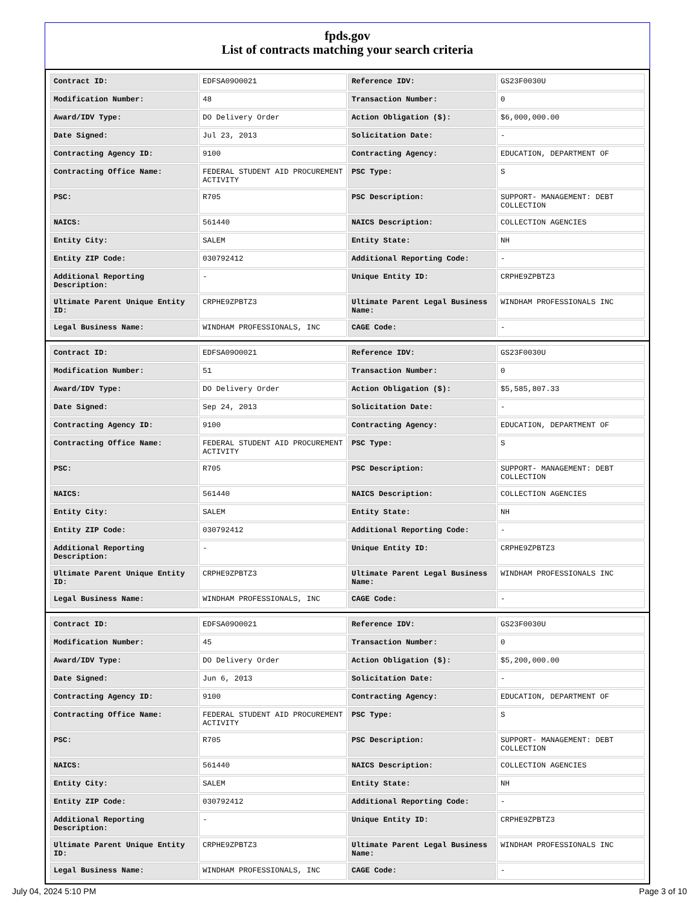fpds.gov
List of contracts matching your search criteria
| Contract ID: | EDFSA09O0021 | Reference IDV: | GS23F0030U |
| Modification Number: | 48 | Transaction Number: | 0 |
| Award/IDV Type: | DO Delivery Order | Action Obligation ($): | $6,000,000.00 |
| Date Signed: | Jul 23, 2013 | Solicitation Date: | - |
| Contracting Agency ID: | 9100 | Contracting Agency: | EDUCATION, DEPARTMENT OF |
| Contracting Office Name: | FEDERAL STUDENT AID PROCUREMENT ACTIVITY | PSC Type: | S |
| PSC: | R705 | PSC Description: | SUPPORT- MANAGEMENT: DEBT COLLECTION |
| NAICS: | 561440 | NAICS Description: | COLLECTION AGENCIES |
| Entity City: | SALEM | Entity State: | NH |
| Entity ZIP Code: | 030792412 | Additional Reporting Code: | - |
| Additional Reporting Description: | - | Unique Entity ID: | CRPHE9ZPBTZ3 |
| Ultimate Parent Unique Entity ID: | CRPHE9ZPBTZ3 | Ultimate Parent Legal Business Name: | WINDHAM PROFESSIONALS INC |
| Legal Business Name: | WINDHAM PROFESSIONALS, INC | CAGE Code: | - |
| Contract ID: | EDFSA09O0021 | Reference IDV: | GS23F0030U |
| Modification Number: | 51 | Transaction Number: | 0 |
| Award/IDV Type: | DO Delivery Order | Action Obligation ($): | $5,585,807.33 |
| Date Signed: | Sep 24, 2013 | Solicitation Date: | - |
| Contracting Agency ID: | 9100 | Contracting Agency: | EDUCATION, DEPARTMENT OF |
| Contracting Office Name: | FEDERAL STUDENT AID PROCUREMENT ACTIVITY | PSC Type: | S |
| PSC: | R705 | PSC Description: | SUPPORT- MANAGEMENT: DEBT COLLECTION |
| NAICS: | 561440 | NAICS Description: | COLLECTION AGENCIES |
| Entity City: | SALEM | Entity State: | NH |
| Entity ZIP Code: | 030792412 | Additional Reporting Code: | - |
| Additional Reporting Description: | - | Unique Entity ID: | CRPHE9ZPBTZ3 |
| Ultimate Parent Unique Entity ID: | CRPHE9ZPBTZ3 | Ultimate Parent Legal Business Name: | WINDHAM PROFESSIONALS INC |
| Legal Business Name: | WINDHAM PROFESSIONALS, INC | CAGE Code: | - |
| Contract ID: | EDFSA09O0021 | Reference IDV: | GS23F0030U |
| Modification Number: | 45 | Transaction Number: | 0 |
| Award/IDV Type: | DO Delivery Order | Action Obligation ($): | $5,200,000.00 |
| Date Signed: | Jun 6, 2013 | Solicitation Date: | - |
| Contracting Agency ID: | 9100 | Contracting Agency: | EDUCATION, DEPARTMENT OF |
| Contracting Office Name: | FEDERAL STUDENT AID PROCUREMENT ACTIVITY | PSC Type: | S |
| PSC: | R705 | PSC Description: | SUPPORT- MANAGEMENT: DEBT COLLECTION |
| NAICS: | 561440 | NAICS Description: | COLLECTION AGENCIES |
| Entity City: | SALEM | Entity State: | NH |
| Entity ZIP Code: | 030792412 | Additional Reporting Code: | - |
| Additional Reporting Description: | - | Unique Entity ID: | CRPHE9ZPBTZ3 |
| Ultimate Parent Unique Entity ID: | CRPHE9ZPBTZ3 | Ultimate Parent Legal Business Name: | WINDHAM PROFESSIONALS INC |
| Legal Business Name: | WINDHAM PROFESSIONALS, INC | CAGE Code: | - |
July 04, 2024 5:10 PM Page 3 of 10